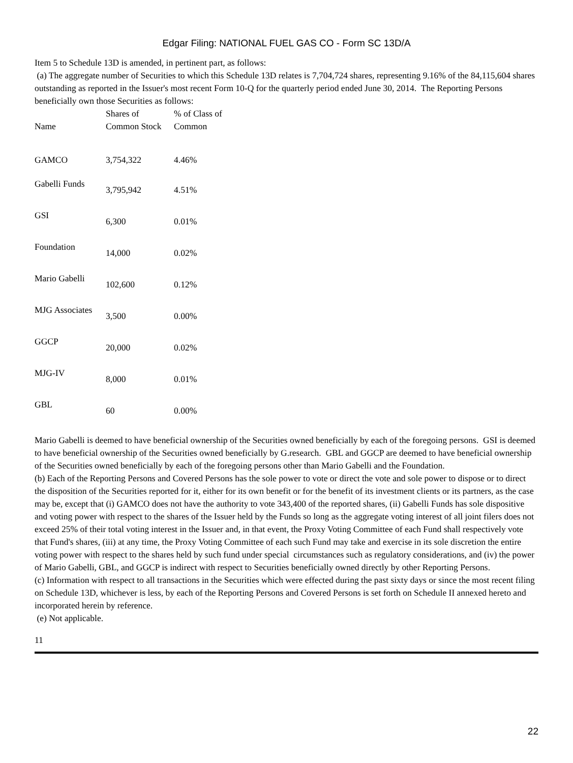Edgar Filing: NATIONAL FUEL GAS CO - Form SC 13D/A
Item 5 to Schedule 13D is amended, in pertinent part, as follows:
(a) The aggregate number of Securities to which this Schedule 13D relates is 7,704,724 shares, representing 9.16% of the 84,115,604 shares outstanding as reported in the Issuer's most recent Form 10-Q for the quarterly period ended June 30, 2014. The Reporting Persons beneficially own those Securities as follows:
| Name | Shares of Common Stock | % of Class of Common |
| GAMCO | 3,754,322 | 4.46% |
| Gabelli Funds | 3,795,942 | 4.51% |
| GSI | 6,300 | 0.01% |
| Foundation | 14,000 | 0.02% |
| Mario Gabelli | 102,600 | 0.12% |
| MJG Associates | 3,500 | 0.00% |
| GGCP | 20,000 | 0.02% |
| MJG-IV | 8,000 | 0.01% |
| GBL | 60 | 0.00% |
Mario Gabelli is deemed to have beneficial ownership of the Securities owned beneficially by each of the foregoing persons. GSI is deemed to have beneficial ownership of the Securities owned beneficially by G.research. GBL and GGCP are deemed to have beneficial ownership of the Securities owned beneficially by each of the foregoing persons other than Mario Gabelli and the Foundation.
(b) Each of the Reporting Persons and Covered Persons has the sole power to vote or direct the vote and sole power to dispose or to direct the disposition of the Securities reported for it, either for its own benefit or for the benefit of its investment clients or its partners, as the case may be, except that (i) GAMCO does not have the authority to vote 343,400 of the reported shares, (ii) Gabelli Funds has sole dispositive and voting power with respect to the shares of the Issuer held by the Funds so long as the aggregate voting interest of all joint filers does not exceed 25% of their total voting interest in the Issuer and, in that event, the Proxy Voting Committee of each Fund shall respectively vote that Fund's shares, (iii) at any time, the Proxy Voting Committee of each such Fund may take and exercise in its sole discretion the entire voting power with respect to the shares held by such fund under special circumstances such as regulatory considerations, and (iv) the power of Mario Gabelli, GBL, and GGCP is indirect with respect to Securities beneficially owned directly by other Reporting Persons.
(c) Information with respect to all transactions in the Securities which were effected during the past sixty days or since the most recent filing on Schedule 13D, whichever is less, by each of the Reporting Persons and Covered Persons is set forth on Schedule II annexed hereto and incorporated herein by reference.
(e) Not applicable.
11
22